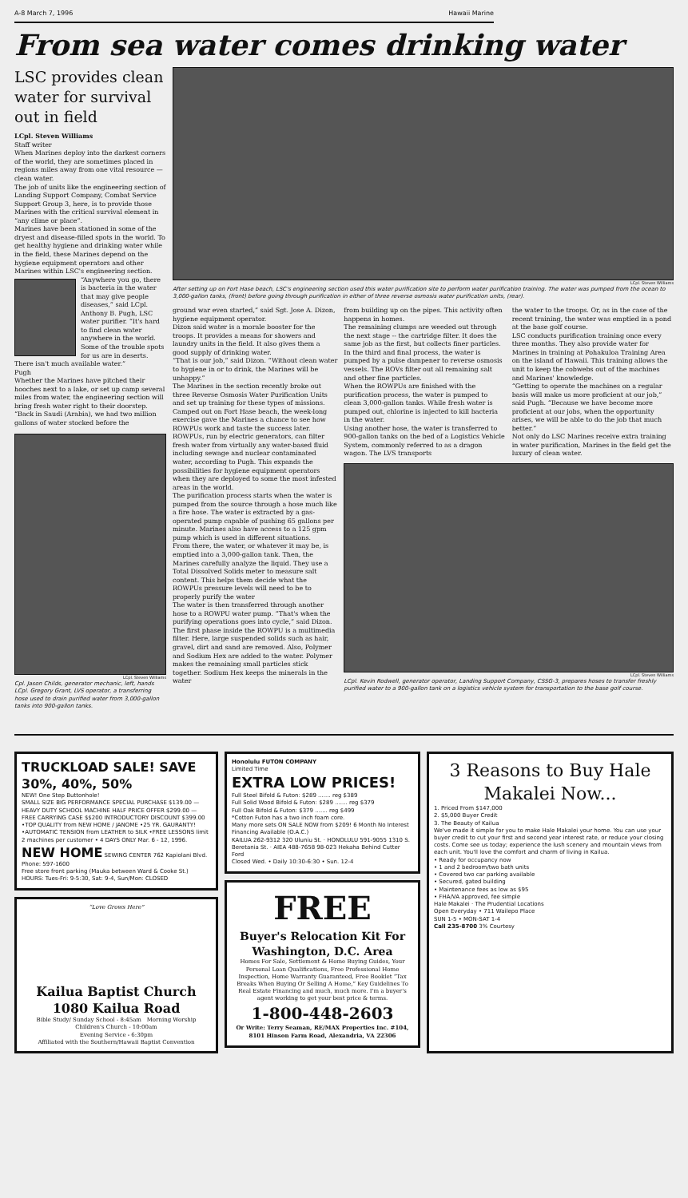A-8 March 7, 1996 Hawaii Marine
From sea water comes drinking water
LSC provides clean water for survival out in field
LCpl. Steven Williams
Staff writer
When Marines deploy into the darkest corners of the world, they are sometimes placed in regions miles away from one vital resource — clean water.
The job of units like the engineering section of Landing Support Company, Combat Service Support Group 3, here, is to provide those Marines with the critical survival element in “any clime or place”.
Marines have been stationed in some of the dryest and disease-filled spots in the world. To get healthy hygiene and drinking water while in the field, these Marines depend on the hygiene equipment operators and other Marines within LSC's engineering section.
“Anywhere you go, there is bacteria in the water that may give people diseases,” said LCpl. Anthony B. Pugh, LSC water purifier. “It's hard to find clean water anywhere in the world. Some of the trouble spots for us are in deserts. There isn't much available water.”
Pugh
Whether the Marines have pitched their hooches next to a lake, or set up camp several miles from water, the engineering section will bring fresh water right to their doorstep.
“Back in Saudi (Arabia), we had two million gallons of water stocked before the
LCpl. Steven Williams
Cpl. Jason Childs, generator mechanic, left, hands LCpl. Gregory Grant, LVS operator, a transferring hose used to drain purified water from 3,000-gallon tanks into 900-gallon tanks.
LCpl. Steven Williams
After setting up on Fort Hase beach, LSC's engineering section used this water purification site to perform water purification training. The water was pumped from the ocean to 3,000-gallon tanks, (front) before going through purification in either of three reverse osmosis water purification units, (rear).
ground war even started,” said Sgt. Jose A. Dizon, hygiene equipment operator.
Dizon said water is a morale booster for the troops. It provides a means for showers and laundry units in the field. It also gives them a good supply of drinking water.
“That is our job,” said Dizon. “Without clean water to hygiene in or to drink, the Marines will be unhappy.”
The Marines in the section recently broke out three Reverse Osmosis Water Purification Units and set up training for these types of missions. Camped out on Fort Hase beach, the week-long exercise gave the Marines a chance to see how ROWPUs work and taste the success later.
ROWPUs, run by electric generators, can filter fresh water from virtually any water-based fluid including sewage and nuclear contaminated water, according to Pugh. This expands the possibilities for hygiene equipment operators when they are deployed to some the most infested areas in the world.
The purification process starts when the water is pumped from the source through a hose much like a fire hose. The water is extracted by a gas-operated pump capable of pushing 65 gallons per minute. Marines also have access to a 125 gpm pump which is used in different situations.
From there, the water, or whatever it may be, is emptied into a 3,000-gallon tank. Then, the Marines carefully analyze the liquid. They use a Total Dissolved Solids meter to measure salt content. This helps them decide what the ROWPUs pressure levels will need to be to properly purify the water
The water is then transferred through another hose to a ROWPU water pump. “That's when the purifying operations goes into cycle,” said Dizon.
The first phase inside the ROWPU is a multimedia filter. Here, large suspended solids such as hair, gravel, dirt and sand are removed. Also, Polymer and Sodium Hex are added to the water. Polymer makes the remaining small particles stick together. Sodium Hex keeps the minerals in the water
from building up on the pipes. This activity often happens in homes.
The remaining clumps are weeded out through the next stage -- the cartridge filter. It does the same job as the first, but collects finer particles.
In the third and final process, the water is pumped by a pulse dampener to reverse osmosis vessels. The ROVs filter out all remaining salt and other fine particles.
When the ROWPUs are finished with the purification process, the water is pumped to clean 3,000-gallon tanks. While fresh water is pumped out, chlorine is injected to kill bacteria in the water.
Using another hose, the water is transferred to 900-gallon tanks on the bed of a Logistics Vehicle System, commonly referred to as a dragon wagon. The LVS transports
the water to the troops. Or, as in the case of the recent training, the water was emptied in a pond at the base golf course.
LSC conducts purification training once every three months. They also provide water for Marines in training at Pohakuloa Training Area on the island of Hawaii. This training allows the unit to keep the cobwebs out of the machines and Marines' knowledge.
“Getting to operate the machines on a regular basis will make us more proficient at our job,” said Pugh. “Because we have become more proficient at our jobs, when the opportunity arises, we will be able to do the job that much better.”
Not only do LSC Marines receive extra training in water purification, Marines in the field get the luxury of clean water.
LCpl. Steven Williams
LCpl. Kevin Rodwell, generator operator, Landing Support Company, CSSG-3, prepares hoses to transfer freshly purified water to a 900-gallon tank on a logistics vehicle system for transportation to the base golf course.
TRUCKLOAD SALE! SAVE 30%, 40%, 50%
NEW! One Step Buttonhole!
SMALL SIZE BIG PERFORMANCE SPECIAL PURCHASE $139.00 — HEAVY DUTY SCHOOL MACHINE HALF PRICE OFFER $299.00 — FREE CARRYING CASE $$200 INTRODUCTORY DISCOUNT $399.00
•TOP QUALITY from NEW HOME / JANOME •25 YR. GAURANTY! •AUTOMATIC TENSION from LEATHER to SILK •FREE LESSONS limit 2 machines per customer • 4 DAYS ONLY Mar. 6 - 12, 1996.
NEW HOME SEWING CENTER 762 Kapiolani Blvd. Phone: 597-1600
Free store front parking (Mauka between Ward & Cooke St.) HOURS: Tues-Fri: 9-5:30, Sat: 9-4, Sun/Mon: CLOSED
“Love Grows Here”
Kailua Baptist Church
1080 Kailua Road
Bible Study/ Sunday School - 8:45am Morning Worship Children's Church - 10:00am
Evening Service - 6:30pm
Affiliated with the Southern/Hawaii Baptist Convention
Honolulu FUTON COMPANY
Limited Time
EXTRA LOW PRICES!
Full Steel Bifold & Futon: $289 ....... reg $389
Full Solid Wood Bifold & Futon: $289 ....... reg $379
Full Oak Bifold & Futon: $379 ....... reg $499
*Cotton Futon has a two inch foam core.
Many more sets ON SALE NOW from $209! 6 Month No Interest Financing Available (O.A.C.)
KAILUA 262-9312 320 Uluniu St. · HONOLULU 591-9055 1310 S. Beretania St. · AIEA 488-7658 98-023 Hekaha Behind Cutter Ford
Closed Wed. • Daily 10:30-6:30 • Sun. 12-4
FREE
Buyer's Relocation Kit For Washington, D.C. Area
Homes For Sale, Settlement & Home Buying Guides, Your Personal Loan Qualifications, Free Professional Home Inspection, Home Warranty Guaranteed, Free Booklet “Tax Breaks When Buying Or Selling A Home,” Key Guidelines To Real Estate Financing and much, much more. I'm a buyer's agent working to get your best price & terms.
1-800-448-2603
Or Write: Terry Seaman, RE/MAX Properties Inc. #104, 8101 Hinson Farm Road, Alexandria, VA 22306
3 Reasons to Buy Hale Makalei Now...
1. Priced From $147,000
2. $5,000 Buyer Credit
3. The Beauty of Kailua
We've made it simple for you to make Hale Makalei your home. You can use your buyer credit to cut your first and second year interest rate, or reduce your closing costs. Come see us today; experience the lush scenery and mountain views from each unit. You'll love the comfort and charm of living in Kailua.
• Ready for occupancy now
• 1 and 2 bedroom/two bath units
• Covered two car parking available
• Secured, gated building
• Maintenance fees as low as $95
• FHA/VA approved, fee simple
Hale Makalei · The Prudential Locations
Open Everyday • 711 Wailepo Place
SUN 1-5 • MON-SAT 1-4
Call 235-8700 3% Courtesy